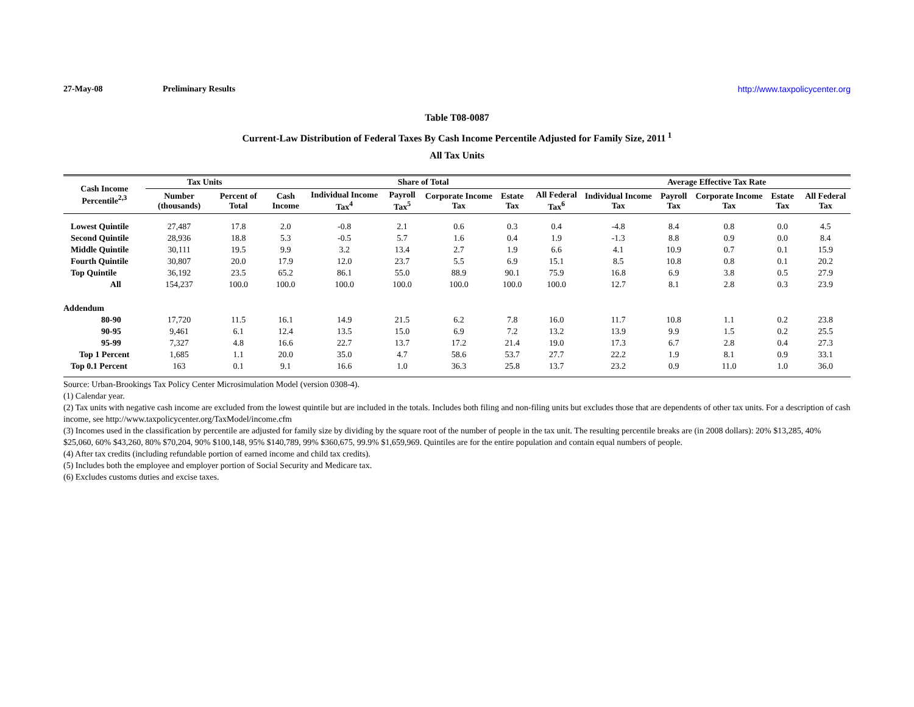27-May-08 Preliminary Results http://www.taxpolicycenter.org
Table T08-0087
Current-Law Distribution of Federal Taxes By Cash Income Percentile Adjusted for Family Size, 2011<sup>1</sup>
All Tax Units
| Cash Income Percentile<sup>2,3</sup> | Tax Units | | Share of Total | | | | | | Average Effective Tax Rate | | | | |
| --- | --- | --- | --- | --- | --- | --- | --- | --- | --- | --- | --- | --- | --- |
| | Number (thousands) | Percent of Total | Cash Income | Individual Income Tax<sup>4</sup> | Payroll Tax<sup>5</sup> | Corporate Income Tax | Estate Tax | All Federal Tax<sup>6</sup> | Individual Income Tax | Payroll Tax | Corporate Income Tax | Estate Tax | All Federal Tax |
| Lowest Quintile | 27,487 | 17.8 | 2.0 | -0.8 | 2.1 | 0.6 | 0.3 | 0.4 | -4.8 | 8.4 | 0.8 | 0.0 | 4.5 |
| Second Quintile | 28,936 | 18.8 | 5.3 | -0.5 | 5.7 | 1.6 | 0.4 | 1.9 | -1.3 | 8.8 | 0.9 | 0.0 | 8.4 |
| Middle Quintile | 30,111 | 19.5 | 9.9 | 3.2 | 13.4 | 2.7 | 1.9 | 6.6 | 4.1 | 10.9 | 0.7 | 0.1 | 15.9 |
| Fourth Quintile | 30,807 | 20.0 | 17.9 | 12.0 | 23.7 | 5.5 | 6.9 | 15.1 | 8.5 | 10.8 | 0.8 | 0.1 | 20.2 |
| Top Quintile | 36,192 | 23.5 | 65.2 | 86.1 | 55.0 | 88.9 | 90.1 | 75.9 | 16.8 | 6.9 | 3.8 | 0.5 | 27.9 |
| All | 154,237 | 100.0 | 100.0 | 100.0 | 100.0 | 100.0 | 100.0 | 100.0 | 12.7 | 8.1 | 2.8 | 0.3 | 23.9 |
| Addendum | | | | | | | | | | | | | |
| 80-90 | 17,720 | 11.5 | 16.1 | 14.9 | 21.5 | 6.2 | 7.8 | 16.0 | 11.7 | 10.8 | 1.1 | 0.2 | 23.8 |
| 90-95 | 9,461 | 6.1 | 12.4 | 13.5 | 15.0 | 6.9 | 7.2 | 13.2 | 13.9 | 9.9 | 1.5 | 0.2 | 25.5 |
| 95-99 | 7,327 | 4.8 | 16.6 | 22.7 | 13.7 | 17.2 | 21.4 | 19.0 | 17.3 | 6.7 | 2.8 | 0.4 | 27.3 |
| Top 1 Percent | 1,685 | 1.1 | 20.0 | 35.0 | 4.7 | 58.6 | 53.7 | 27.7 | 22.2 | 1.9 | 8.1 | 0.9 | 33.1 |
| Top 0.1 Percent | 163 | 0.1 | 9.1 | 16.6 | 1.0 | 36.3 | 25.8 | 13.7 | 23.2 | 0.9 | 11.0 | 1.0 | 36.0 |
Source: Urban-Brookings Tax Policy Center Microsimulation Model (version 0308-4).
(1) Calendar year.
(2) Tax units with negative cash income are excluded from the lowest quintile but are included in the totals. Includes both filing and non-filing units but excludes those that are dependents of other tax units. For a description of cash income, see http://www.taxpolicycenter.org/TaxModel/income.cfm
(3) Incomes used in the classification by percentile are adjusted for family size by dividing by the square root of the number of people in the tax unit. The resulting percentile breaks are (in 2008 dollars): 20% $13,285, 40% $25,060, 60% $43,260, 80% $70,204, 90% $100,148, 95% $140,789, 99% $360,675, 99.9% $1,659,969. Quintiles are for the entire population and contain equal numbers of people.
(4) After tax credits (including refundable portion of earned income and child tax credits).
(5) Includes both the employee and employer portion of Social Security and Medicare tax.
(6) Excludes customs duties and excise taxes.